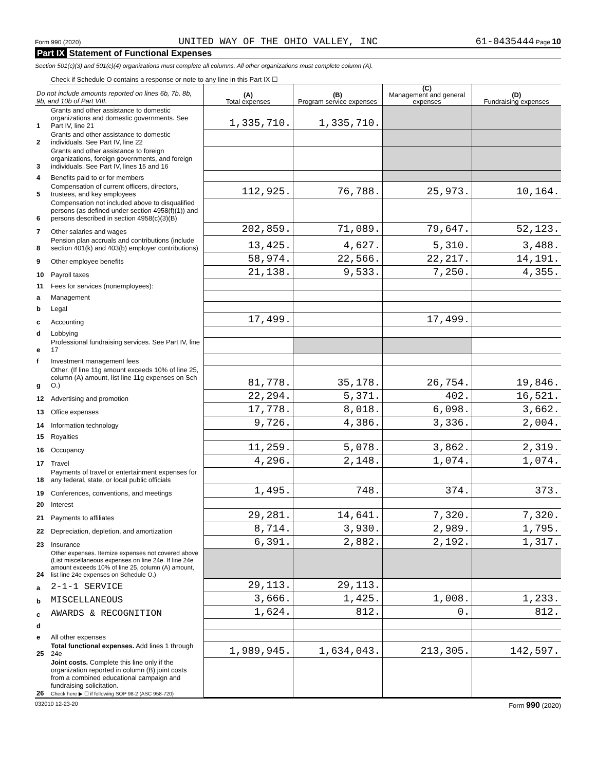Form 990 (2020) UNITED WAY OF THE OHIO VALLEY, INC 61-0435444 Page 10
Part IX Statement of Functional Expenses
Section 501(c)(3) and 501(c)(4) organizations must complete all columns. All other organizations must complete column (A).
| | Check if Schedule O contains a response or note to any line in this Part IX ☐ | | | | |
| Do not include amounts reported on lines 6b, 7b, 8b, 9b, and 10b of Part VIII. | | (A) Total expenses | (B) Program service expenses | (C) Management and general expenses | (D) Fundraising expenses |
| 1 | Grants and other assistance to domestic organizations and domestic governments. See Part IV, line 21 | 1,335,710. | 1,335,710. | | |
| 2 | Grants and other assistance to domestic individuals. See Part IV, line 22 | | | | |
| 3 | Grants and other assistance to foreign organizations, foreign governments, and foreign individuals. See Part IV, lines 15 and 16 | | | | |
| 4 | Benefits paid to or for members | | | | |
| 5 | Compensation of current officers, directors, trustees, and key employees | 112,925. | 76,788. | 25,973. | 10,164. |
| 6 | Compensation not included above to disqualified persons (as defined under section 4958(f)(1)) and persons described in section 4958(c)(3)(B) | | | | |
| 7 | Other salaries and wages | 202,859. | 71,089. | 79,647. | 52,123. |
| 8 | Pension plan accruals and contributions (include section 401(k) and 403(b) employer contributions) | 13,425. | 4,627. | 5,310. | 3,488. |
| 9 | Other employee benefits | 58,974. | 22,566. | 22,217. | 14,191. |
| 10 | Payroll taxes | 21,138. | 9,533. | 7,250. | 4,355. |
| 11 | Fees for services (nonemployees): | | | | |
| a | Management | | | | |
| b | Legal | | | | |
| c | Accounting | 17,499. | | 17,499. | |
| d | Lobbying | | | | |
| e | Professional fundraising services. See Part IV, line 17 | | | | |
| f | Investment management fees | | | | |
| g | Other. (If line 11g amount exceeds 10% of line 25, column (A) amount, list line 11g expenses on Sch O.) | 81,778. | 35,178. | 26,754. | 19,846. |
| 12 | Advertising and promotion | 22,294. | 5,371. | 402. | 16,521. |
| 13 | Office expenses | 17,778. | 8,018. | 6,098. | 3,662. |
| 14 | Information technology | 9,726. | 4,386. | 3,336. | 2,004. |
| 15 | Royalties | | | | |
| 16 | Occupancy | 11,259. | 5,078. | 3,862. | 2,319. |
| 17 | Travel | 4,296. | 2,148. | 1,074. | 1,074. |
| 18 | Payments of travel or entertainment expenses for any federal, state, or local public officials | | | | |
| 19 | Conferences, conventions, and meetings | 1,495. | 748. | 374. | 373. |
| 20 | Interest | | | | |
| 21 | Payments to affiliates | 29,281. | 14,641. | 7,320. | 7,320. |
| 22 | Depreciation, depletion, and amortization | 8,714. | 3,930. | 2,989. | 1,795. |
| 23 | Insurance | 6,391. | 2,882. | 2,192. | 1,317. |
| 24 | Other expenses. Itemize expenses not covered above (List miscellaneous expenses on line 24e. If line 24e amount exceeds 10% of line 25, column (A) amount, list line 24e expenses on Schedule O.) | | | | |
| a | 2-1-1 SERVICE | 29,113. | 29,113. | | |
| b | MISCELLANEOUS | 3,666. | 1,425. | 1,008. | 1,233. |
| c | AWARDS & RECOGNITION | 1,624. | 812. | 0. | 812. |
| d | | | | | |
| e | All other expenses | | | | |
| 25 | Total functional expenses. Add lines 1 through 24e | 1,989,945. | 1,634,043. | 213,305. | 142,597. |
| 26 | Joint costs. Complete this line only if the organization reported in column (B) joint costs from a combined educational campaign and fundraising solicitation. Check here ▶ ☐ if following SOP 98-2 (ASC 958-720) | | | | |
032010 12-23-20 Form 990 (2020)